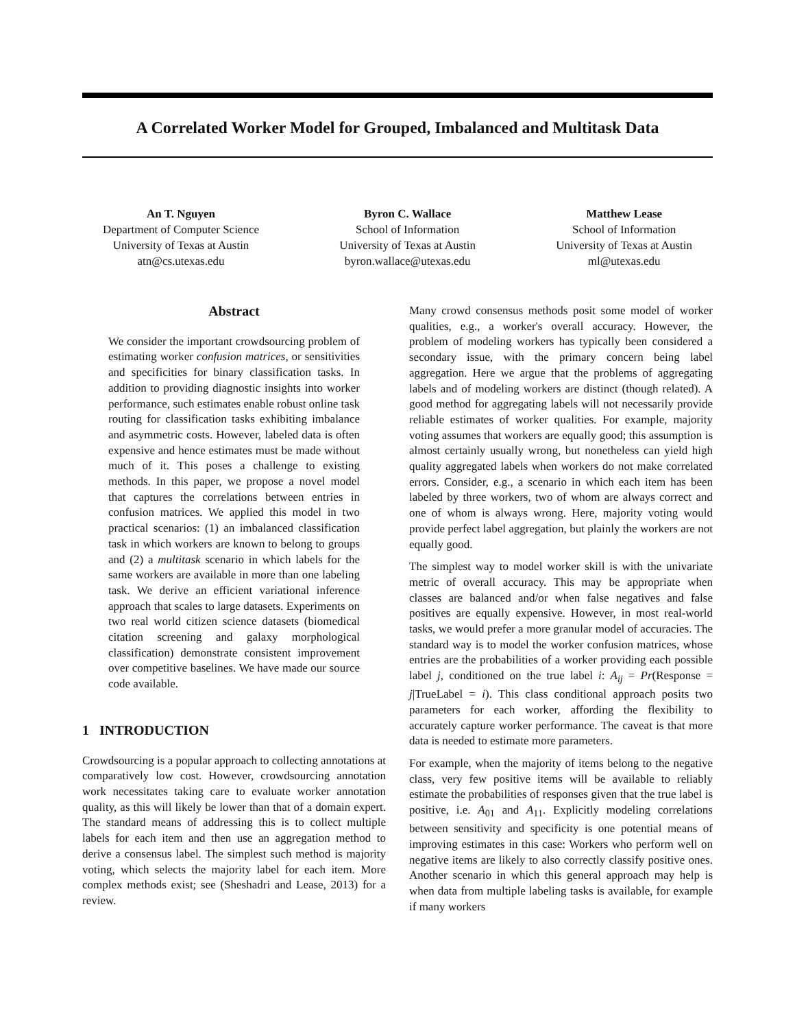A Correlated Worker Model for Grouped, Imbalanced and Multitask Data
An T. Nguyen
Department of Computer Science
University of Texas at Austin
atn@cs.utexas.edu
Byron C. Wallace
School of Information
University of Texas at Austin
byron.wallace@utexas.edu
Matthew Lease
School of Information
University of Texas at Austin
ml@utexas.edu
Abstract
We consider the important crowdsourcing problem of estimating worker confusion matrices, or sensitivities and specificities for binary classification tasks. In addition to providing diagnostic insights into worker performance, such estimates enable robust online task routing for classification tasks exhibiting imbalance and asymmetric costs. However, labeled data is often expensive and hence estimates must be made without much of it. This poses a challenge to existing methods. In this paper, we propose a novel model that captures the correlations between entries in confusion matrices. We applied this model in two practical scenarios: (1) an imbalanced classification task in which workers are known to belong to groups and (2) a multitask scenario in which labels for the same workers are available in more than one labeling task. We derive an efficient variational inference approach that scales to large datasets. Experiments on two real world citizen science datasets (biomedical citation screening and galaxy morphological classification) demonstrate consistent improvement over competitive baselines. We have made our source code available.
1 INTRODUCTION
Crowdsourcing is a popular approach to collecting annotations at comparatively low cost. However, crowdsourcing annotation work necessitates taking care to evaluate worker annotation quality, as this will likely be lower than that of a domain expert. The standard means of addressing this is to collect multiple labels for each item and then use an aggregation method to derive a consensus label. The simplest such method is majority voting, which selects the majority label for each item. More complex methods exist; see (Sheshadri and Lease, 2013) for a review.
Many crowd consensus methods posit some model of worker qualities, e.g., a worker's overall accuracy. However, the problem of modeling workers has typically been considered a secondary issue, with the primary concern being label aggregation. Here we argue that the problems of aggregating labels and of modeling workers are distinct (though related). A good method for aggregating labels will not necessarily provide reliable estimates of worker qualities. For example, majority voting assumes that workers are equally good; this assumption is almost certainly usually wrong, but nonetheless can yield high quality aggregated labels when workers do not make correlated errors. Consider, e.g., a scenario in which each item has been labeled by three workers, two of whom are always correct and one of whom is always wrong. Here, majority voting would provide perfect label aggregation, but plainly the workers are not equally good.
The simplest way to model worker skill is with the univariate metric of overall accuracy. This may be appropriate when classes are balanced and/or when false negatives and false positives are equally expensive. However, in most real-world tasks, we would prefer a more granular model of accuracies. The standard way is to model the worker confusion matrices, whose entries are the probabilities of a worker providing each possible label j, conditioned on the true label i: A<sub>ij</sub> = Pr(Response = j|TrueLabel = i). This class conditional approach posits two parameters for each worker, affording the flexibility to accurately capture worker performance. The caveat is that more data is needed to estimate more parameters.
For example, when the majority of items belong to the negative class, very few positive items will be available to reliably estimate the probabilities of responses given that the true label is positive, i.e. A<sub>01</sub> and A<sub>11</sub>. Explicitly modeling correlations between sensitivity and specificity is one potential means of improving estimates in this case: Workers who perform well on negative items are likely to also correctly classify positive ones. Another scenario in which this general approach may help is when data from multiple labeling tasks is available, for example if many workers